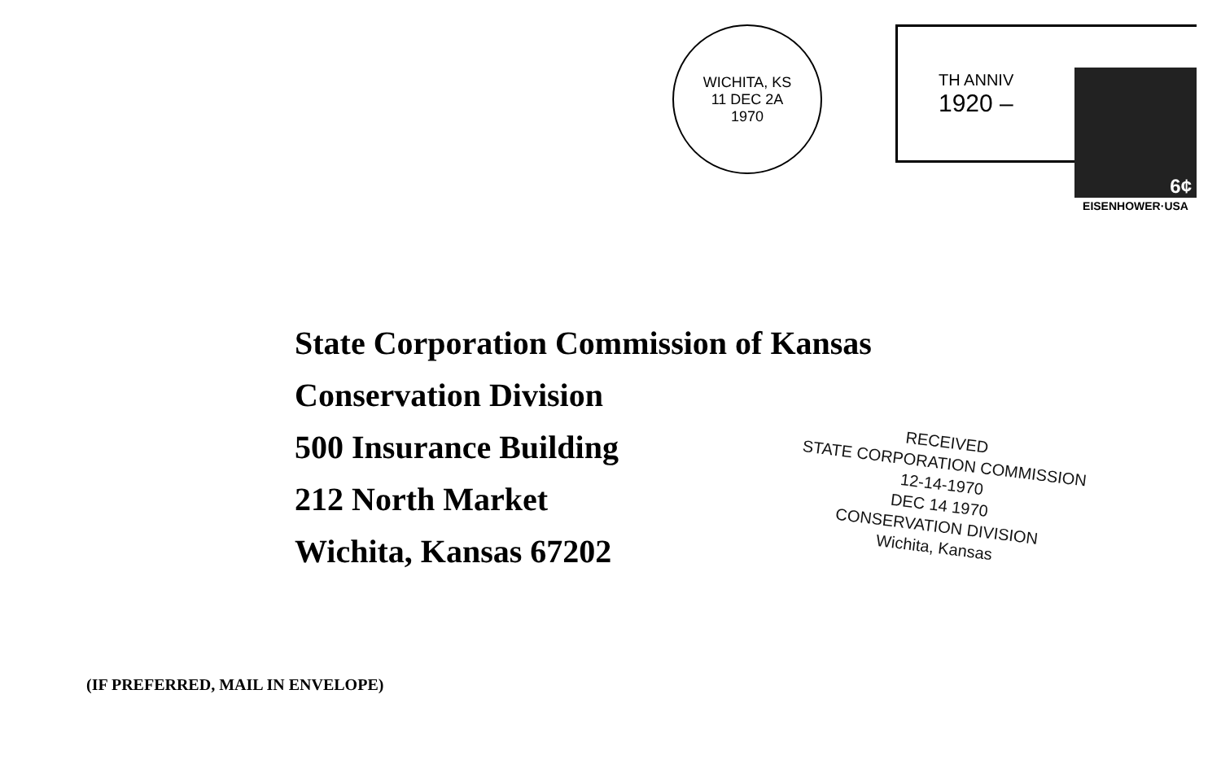WICHITA, KS
11 DEC 2A
1970
TH ANNIV
1920 –
6¢
EISENHOWER·USA
State Corporation Commission of Kansas
Conservation Division
500 Insurance Building
212 North Market
Wichita, Kansas 67202
RECEIVED
STATE CORPORATION COMMISSION
12-14-1970
DEC 14 1970
CONSERVATION DIVISION
Wichita, Kansas
(IF PREFERRED, MAIL IN ENVELOPE)